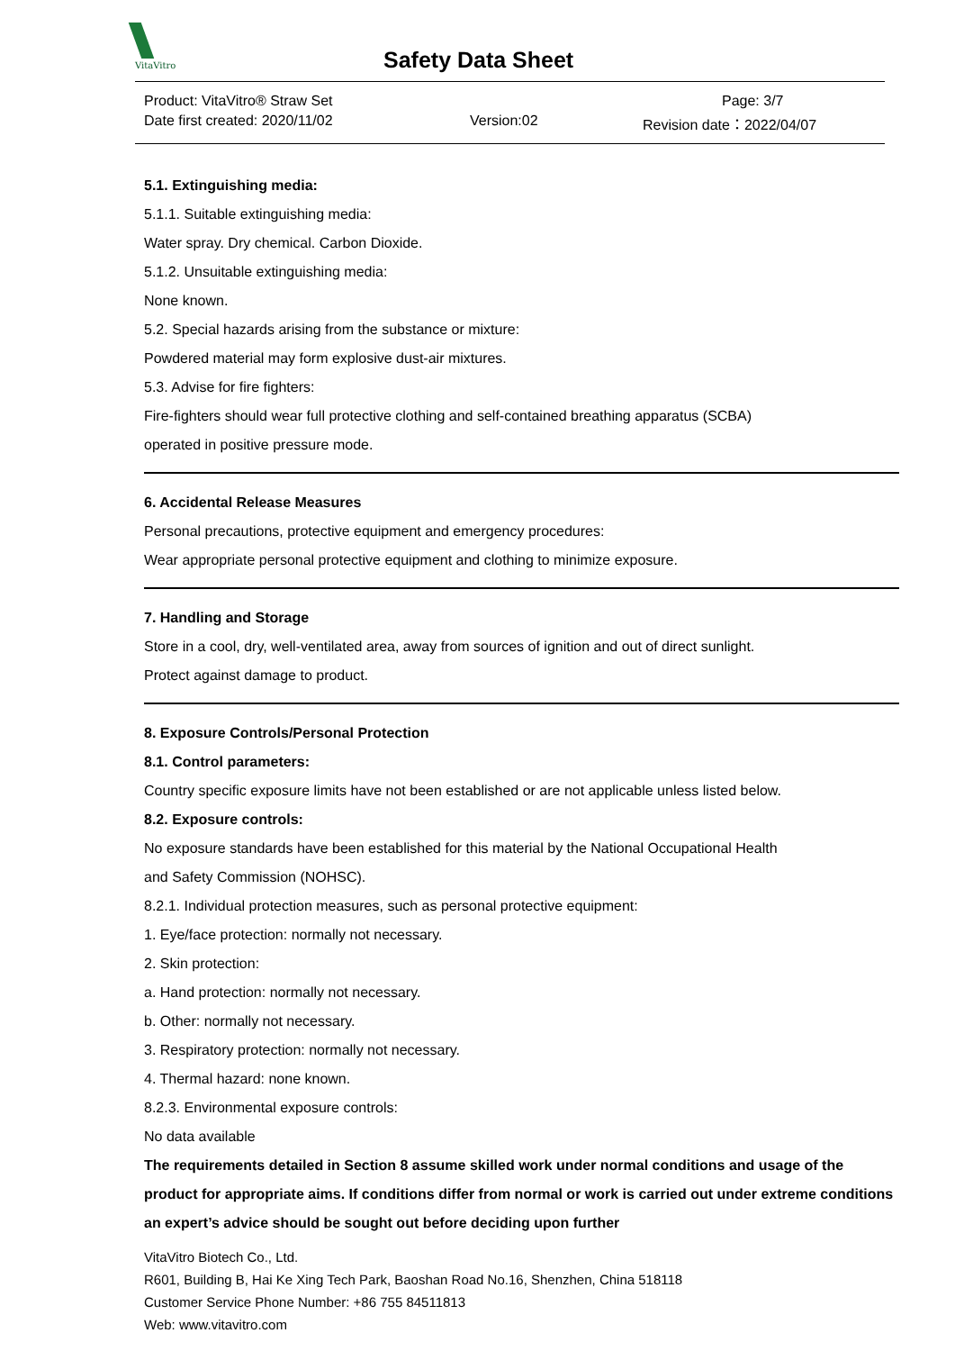VitaVitro
Safety Data Sheet
Product: VitaVitro® Straw Set
Page: 3/7
Date first created: 2020/11/02
Version:02
Revision date：2022/04/07
5.1. Extinguishing media:
5.1.1. Suitable extinguishing media:
Water spray. Dry chemical. Carbon Dioxide.
5.1.2. Unsuitable extinguishing media:
None known.
5.2. Special hazards arising from the substance or mixture:
Powdered material may form explosive dust-air mixtures.
5.3. Advise for fire fighters:
Fire-fighters should wear full protective clothing and self-contained breathing apparatus (SCBA)
operated in positive pressure mode.
6. Accidental Release Measures
Personal precautions, protective equipment and emergency procedures:
Wear appropriate personal protective equipment and clothing to minimize exposure.
7. Handling and Storage
Store in a cool, dry, well-ventilated area, away from sources of ignition and out of direct sunlight.
Protect against damage to product.
8. Exposure Controls/Personal Protection
8.1. Control parameters:
Country specific exposure limits have not been established or are not applicable unless listed below.
8.2. Exposure controls:
No exposure standards have been established for this material by the National Occupational Health
and Safety Commission (NOHSC).
8.2.1. Individual protection measures, such as personal protective equipment:
1. Eye/face protection: normally not necessary.
2. Skin protection:
a. Hand protection: normally not necessary.
b. Other: normally not necessary.
3. Respiratory protection: normally not necessary.
4. Thermal hazard: none known.
8.2.3. Environmental exposure controls:
No data available
The requirements detailed in Section 8 assume skilled work under normal conditions and usage of the product for appropriate aims. If conditions differ from normal or work is carried out under extreme conditions an expert’s advice should be sought out before deciding upon further
VitaVitro Biotech Co., Ltd.
R601, Building B, Hai Ke Xing Tech Park, Baoshan Road No.16, Shenzhen, China 518118
Customer Service Phone Number: +86 755 84511813
Web: www.vitavitro.com